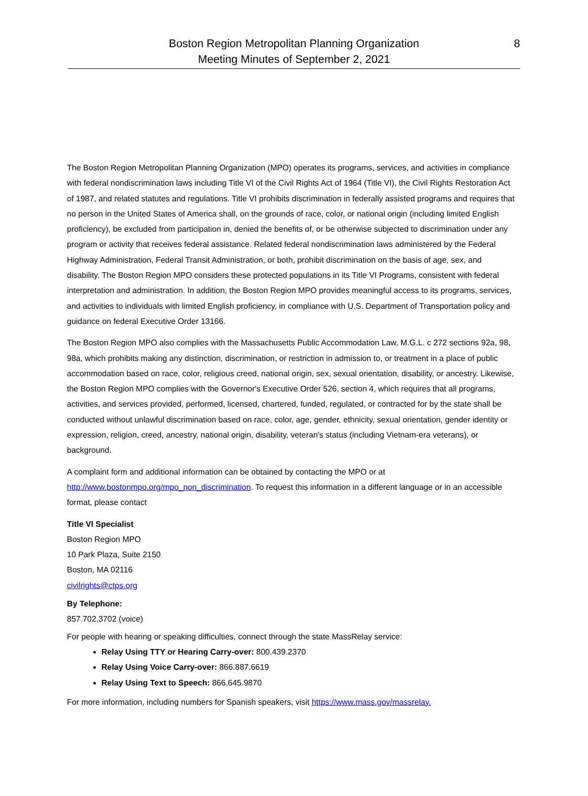8 Boston Region Metropolitan Planning Organization
Meeting Minutes of September 2, 2021
The Boston Region Metropolitan Planning Organization (MPO) operates its programs, services, and activities in compliance with federal nondiscrimination laws including Title VI of the Civil Rights Act of 1964 (Title VI), the Civil Rights Restoration Act of 1987, and related statutes and regulations. Title VI prohibits discrimination in federally assisted programs and requires that no person in the United States of America shall, on the grounds of race, color, or national origin (including limited English proficiency), be excluded from participation in, denied the benefits of, or be otherwise subjected to discrimination under any program or activity that receives federal assistance. Related federal nondiscrimination laws administered by the Federal Highway Administration, Federal Transit Administration, or both, prohibit discrimination on the basis of age, sex, and disability. The Boston Region MPO considers these protected populations in its Title VI Programs, consistent with federal interpretation and administration. In addition, the Boston Region MPO provides meaningful access to its programs, services, and activities to individuals with limited English proficiency, in compliance with U.S. Department of Transportation policy and guidance on federal Executive Order 13166.
The Boston Region MPO also complies with the Massachusetts Public Accommodation Law, M.G.L. c 272 sections 92a, 98, 98a, which prohibits making any distinction, discrimination, or restriction in admission to, or treatment in a place of public accommodation based on race, color, religious creed, national origin, sex, sexual orientation, disability, or ancestry. Likewise, the Boston Region MPO complies with the Governor's Executive Order 526, section 4, which requires that all programs, activities, and services provided, performed, licensed, chartered, funded, regulated, or contracted for by the state shall be conducted without unlawful discrimination based on race, color, age, gender, ethnicity, sexual orientation, gender identity or expression, religion, creed, ancestry, national origin, disability, veteran's status (including Vietnam-era veterans), or background.
A complaint form and additional information can be obtained by contacting the MPO or at http://www.bostonmpo.org/mpo_non_discrimination. To request this information in a different language or in an accessible format, please contact
Title VI Specialist
Boston Region MPO
10 Park Plaza, Suite 2150
Boston, MA 02116
civilrights@ctps.org
By Telephone:
857.702.3702 (voice)
For people with hearing or speaking difficulties, connect through the state MassRelay service:
Relay Using TTY or Hearing Carry-over: 800.439.2370
Relay Using Voice Carry-over: 866.887.6619
Relay Using Text to Speech: 866.645.9870
For more information, including numbers for Spanish speakers, visit https://www.mass.gov/massrelay.